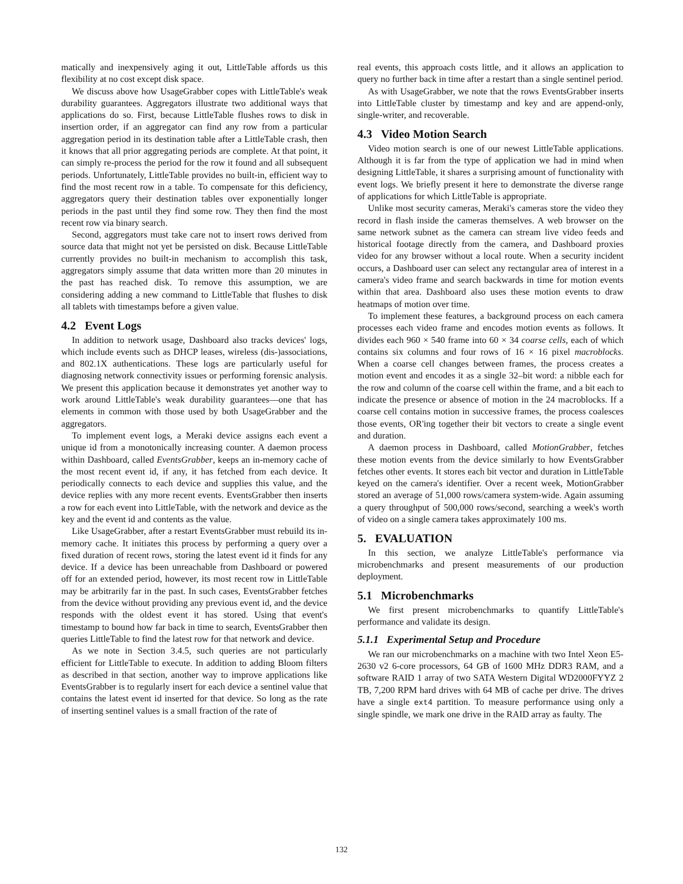matically and inexpensively aging it out, LittleTable affords us this flexibility at no cost except disk space.
We discuss above how UsageGrabber copes with LittleTable's weak durability guarantees. Aggregators illustrate two additional ways that applications do so. First, because LittleTable flushes rows to disk in insertion order, if an aggregator can find any row from a particular aggregation period in its destination table after a LittleTable crash, then it knows that all prior aggregating periods are complete. At that point, it can simply re-process the period for the row it found and all subsequent periods. Unfortunately, LittleTable provides no built-in, efficient way to find the most recent row in a table. To compensate for this deficiency, aggregators query their destination tables over exponentially longer periods in the past until they find some row. They then find the most recent row via binary search.
Second, aggregators must take care not to insert rows derived from source data that might not yet be persisted on disk. Because LittleTable currently provides no built-in mechanism to accomplish this task, aggregators simply assume that data written more than 20 minutes in the past has reached disk. To remove this assumption, we are considering adding a new command to LittleTable that flushes to disk all tablets with timestamps before a given value.
4.2 Event Logs
In addition to network usage, Dashboard also tracks devices' logs, which include events such as DHCP leases, wireless (dis-)associations, and 802.1X authentications. These logs are particularly useful for diagnosing network connectivity issues or performing forensic analysis. We present this application because it demonstrates yet another way to work around LittleTable's weak durability guarantees—one that has elements in common with those used by both UsageGrabber and the aggregators.
To implement event logs, a Meraki device assigns each event a unique id from a monotonically increasing counter. A daemon process within Dashboard, called EventsGrabber, keeps an in-memory cache of the most recent event id, if any, it has fetched from each device. It periodically connects to each device and supplies this value, and the device replies with any more recent events. EventsGrabber then inserts a row for each event into LittleTable, with the network and device as the key and the event id and contents as the value.
Like UsageGrabber, after a restart EventsGrabber must rebuild its in-memory cache. It initiates this process by performing a query over a fixed duration of recent rows, storing the latest event id it finds for any device. If a device has been unreachable from Dashboard or powered off for an extended period, however, its most recent row in LittleTable may be arbitrarily far in the past. In such cases, EventsGrabber fetches from the device without providing any previous event id, and the device responds with the oldest event it has stored. Using that event's timestamp to bound how far back in time to search, EventsGrabber then queries LittleTable to find the latest row for that network and device.
As we note in Section 3.4.5, such queries are not particularly efficient for LittleTable to execute. In addition to adding Bloom filters as described in that section, another way to improve applications like EventsGrabber is to regularly insert for each device a sentinel value that contains the latest event id inserted for that device. So long as the rate of inserting sentinel values is a small fraction of the rate of
real events, this approach costs little, and it allows an application to query no further back in time after a restart than a single sentinel period.
As with UsageGrabber, we note that the rows EventsGrabber inserts into LittleTable cluster by timestamp and key and are append-only, single-writer, and recoverable.
4.3 Video Motion Search
Video motion search is one of our newest LittleTable applications. Although it is far from the type of application we had in mind when designing LittleTable, it shares a surprising amount of functionality with event logs. We briefly present it here to demonstrate the diverse range of applications for which LittleTable is appropriate.
Unlike most security cameras, Meraki's cameras store the video they record in flash inside the cameras themselves. A web browser on the same network subnet as the camera can stream live video feeds and historical footage directly from the camera, and Dashboard proxies video for any browser without a local route. When a security incident occurs, a Dashboard user can select any rectangular area of interest in a camera's video frame and search backwards in time for motion events within that area. Dashboard also uses these motion events to draw heatmaps of motion over time.
To implement these features, a background process on each camera processes each video frame and encodes motion events as follows. It divides each 960 × 540 frame into 60 × 34 coarse cells, each of which contains six columns and four rows of 16 × 16 pixel macroblocks. When a coarse cell changes between frames, the process creates a motion event and encodes it as a single 32–bit word: a nibble each for the row and column of the coarse cell within the frame, and a bit each to indicate the presence or absence of motion in the 24 macroblocks. If a coarse cell contains motion in successive frames, the process coalesces those events, OR'ing together their bit vectors to create a single event and duration.
A daemon process in Dashboard, called MotionGrabber, fetches these motion events from the device similarly to how EventsGrabber fetches other events. It stores each bit vector and duration in LittleTable keyed on the camera's identifier. Over a recent week, MotionGrabber stored an average of 51,000 rows/camera system-wide. Again assuming a query throughput of 500,000 rows/second, searching a week's worth of video on a single camera takes approximately 100 ms.
5. EVALUATION
In this section, we analyze LittleTable's performance via microbenchmarks and present measurements of our production deployment.
5.1 Microbenchmarks
We first present microbenchmarks to quantify LittleTable's performance and validate its design.
5.1.1 Experimental Setup and Procedure
We ran our microbenchmarks on a machine with two Intel Xeon E5-2630 v2 6-core processors, 64 GB of 1600 MHz DDR3 RAM, and a software RAID 1 array of two SATA Western Digital WD2000FYYZ 2 TB, 7,200 RPM hard drives with 64 MB of cache per drive. The drives have a single ext4 partition. To measure performance using only a single spindle, we mark one drive in the RAID array as faulty. The
132